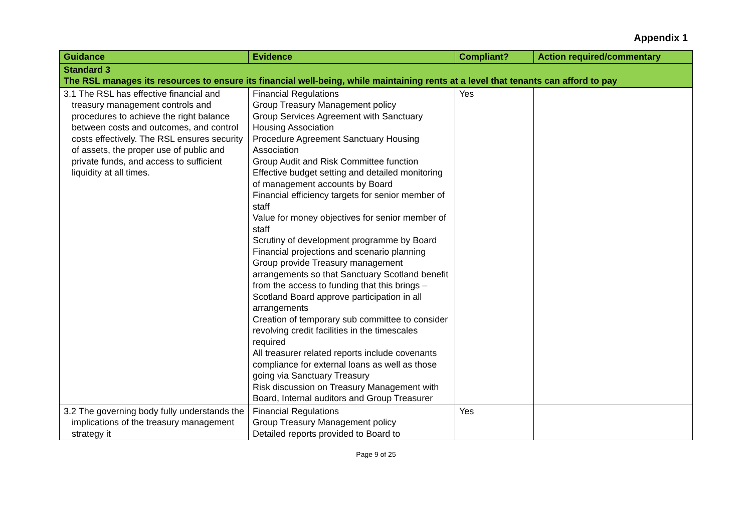Appendix 1
| Guidance | Evidence | Compliant? | Action required/commentary |
| --- | --- | --- | --- |
| Standard 3 The RSL manages its resources to ensure its financial well-being, while maintaining rents at a level that tenants can afford to pay | | | |
| 3.1 The RSL has effective financial and treasury management controls and procedures to achieve the right balance between costs and outcomes, and control costs effectively. The RSL ensures security of assets, the proper use of public and private funds, and access to sufficient liquidity at all times. | Financial Regulations Group Treasury Management policy Group Services Agreement with Sanctuary Housing Association Procedure Agreement Sanctuary Housing Association Group Audit and Risk Committee function Effective budget setting and detailed monitoring of management accounts by Board Financial efficiency targets for senior member of staff Value for money objectives for senior member of staff Scrutiny of development programme by Board Financial projections and scenario planning Group provide Treasury management arrangements so that Sanctuary Scotland benefit from the access to funding that this brings – Scotland Board approve participation in all arrangements Creation of temporary sub committee to consider revolving credit facilities in the timescales required All treasurer related reports include covenants compliance for external loans as well as those going via Sanctuary Treasury Risk discussion on Treasury Management with Board, Internal auditors and Group Treasurer | Yes | |
| 3.2 The governing body fully understands the implications of the treasury management strategy it | Financial Regulations Group Treasury Management policy Detailed reports provided to Board to | Yes | |
Page 9 of 25